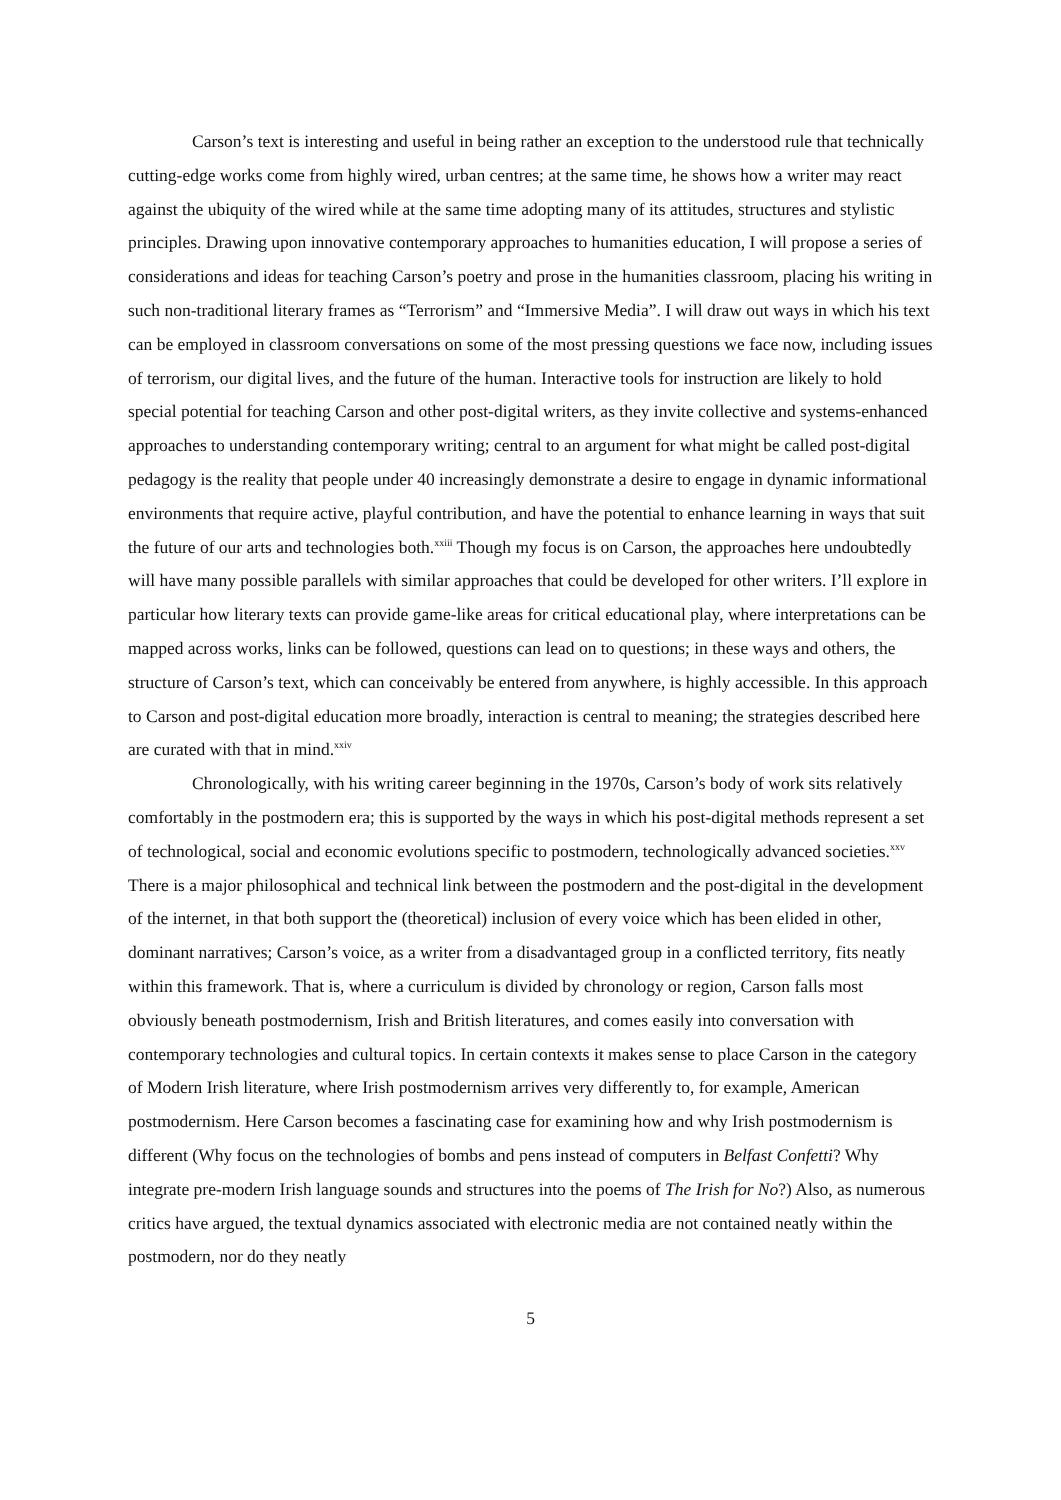Carson’s text is interesting and useful in being rather an exception to the understood rule that technically cutting-edge works come from highly wired, urban centres; at the same time, he shows how a writer may react against the ubiquity of the wired while at the same time adopting many of its attitudes, structures and stylistic principles. Drawing upon innovative contemporary approaches to humanities education, I will propose a series of considerations and ideas for teaching Carson’s poetry and prose in the humanities classroom, placing his writing in such non-traditional literary frames as “Terrorism” and “Immersive Media”. I will draw out ways in which his text can be employed in classroom conversations on some of the most pressing questions we face now, including issues of terrorism, our digital lives, and the future of the human. Interactive tools for instruction are likely to hold special potential for teaching Carson and other post-digital writers, as they invite collective and systems-enhanced approaches to understanding contemporary writing; central to an argument for what might be called post-digital pedagogy is the reality that people under 40 increasingly demonstrate a desire to engage in dynamic informational environments that require active, playful contribution, and have the potential to enhance learning in ways that suit the future of our arts and technologies both.<sup>xxiii</sup> Though my focus is on Carson, the approaches here undoubtedly will have many possible parallels with similar approaches that could be developed for other writers. I’ll explore in particular how literary texts can provide game-like areas for critical educational play, where interpretations can be mapped across works, links can be followed, questions can lead on to questions; in these ways and others, the structure of Carson’s text, which can conceivably be entered from anywhere, is highly accessible. In this approach to Carson and post-digital education more broadly, interaction is central to meaning; the strategies described here are curated with that in mind.<sup>xxiv</sup>
Chronologically, with his writing career beginning in the 1970s, Carson’s body of work sits relatively comfortably in the postmodern era; this is supported by the ways in which his post-digital methods represent a set of technological, social and economic evolutions specific to postmodern, technologically advanced societies.<sup>xxv</sup> There is a major philosophical and technical link between the postmodern and the post-digital in the development of the internet, in that both support the (theoretical) inclusion of every voice which has been elided in other, dominant narratives; Carson’s voice, as a writer from a disadvantaged group in a conflicted territory, fits neatly within this framework. That is, where a curriculum is divided by chronology or region, Carson falls most obviously beneath postmodernism, Irish and British literatures, and comes easily into conversation with contemporary technologies and cultural topics. In certain contexts it makes sense to place Carson in the category of Modern Irish literature, where Irish postmodernism arrives very differently to, for example, American postmodernism. Here Carson becomes a fascinating case for examining how and why Irish postmodernism is different (Why focus on the technologies of bombs and pens instead of computers in Belfast Confetti? Why integrate pre-modern Irish language sounds and structures into the poems of The Irish for No?) Also, as numerous critics have argued, the textual dynamics associated with electronic media are not contained neatly within the postmodern, nor do they neatly
5